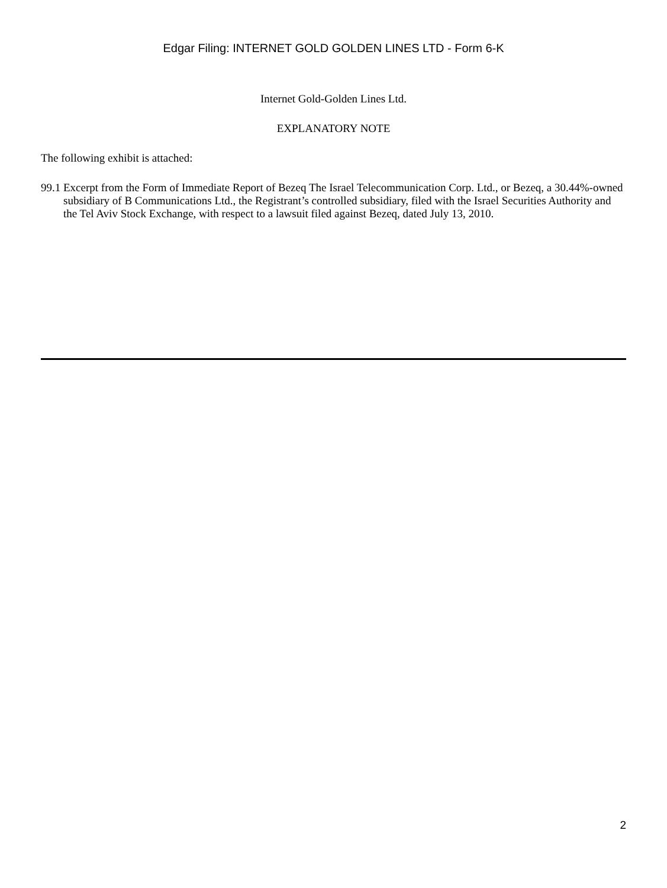Edgar Filing: INTERNET GOLD GOLDEN LINES LTD - Form 6-K
Internet Gold-Golden Lines Ltd.
EXPLANATORY NOTE
The following exhibit is attached:
99.1 Excerpt from the Form of Immediate Report of Bezeq The Israel Telecommunication Corp. Ltd., or Bezeq, a 30.44%-owned subsidiary of B Communications Ltd., the Registrant’s controlled subsidiary, filed with the Israel Securities Authority and the Tel Aviv Stock Exchange, with respect to a lawsuit filed against Bezeq, dated July 13, 2010.
2